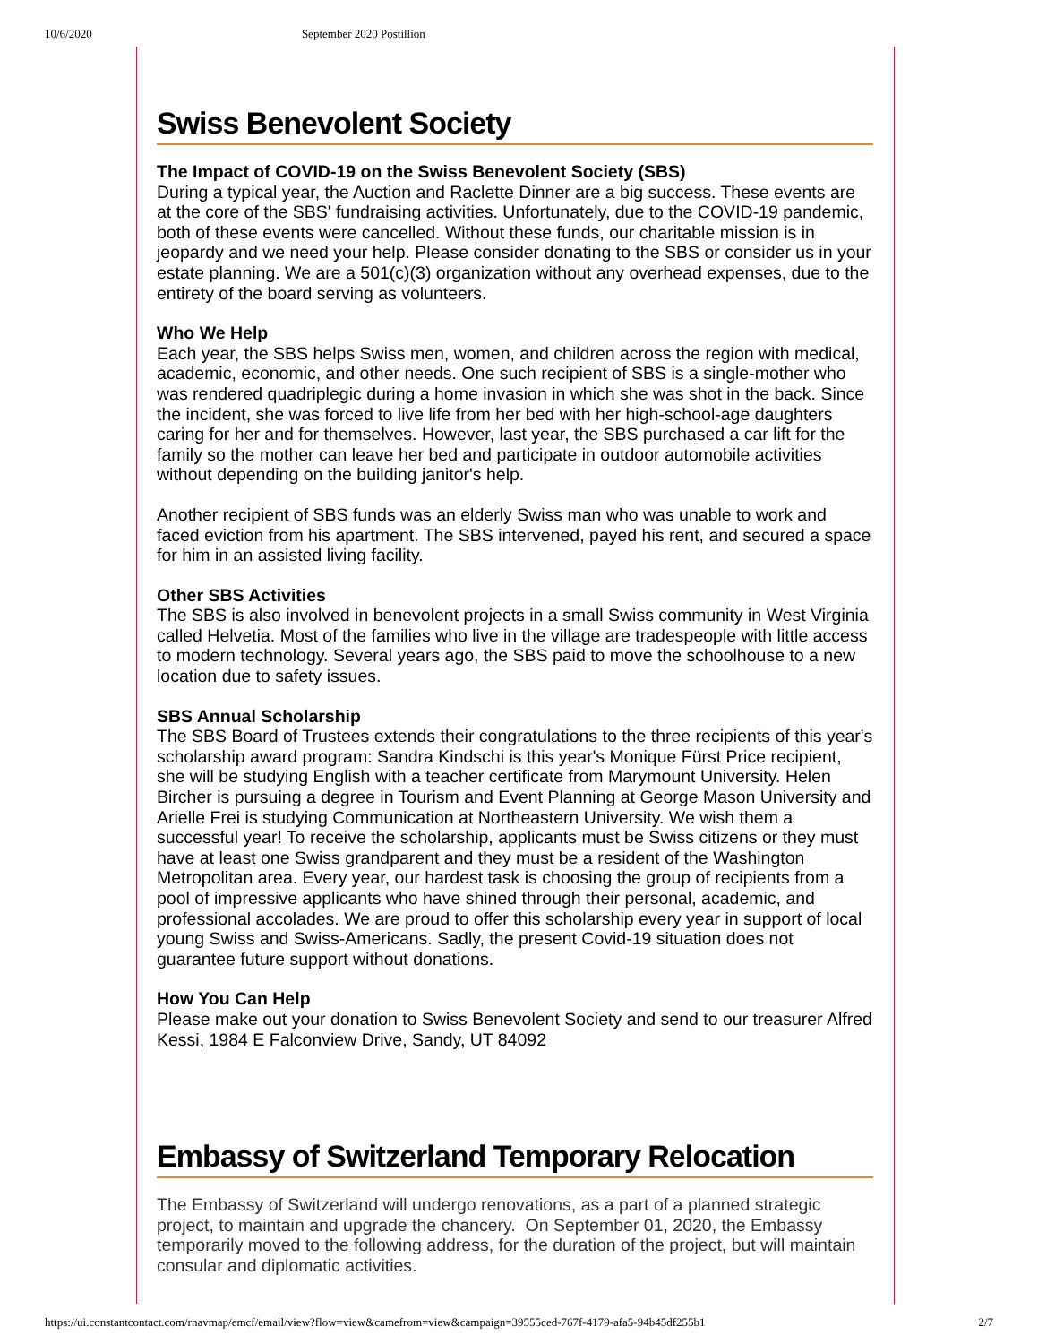10/6/2020 September 2020 Postillion
Swiss Benevolent Society
The Impact of COVID-19 on the Swiss Benevolent Society (SBS)
During a typical year, the Auction and Raclette Dinner are a big success. These events are at the core of the SBS' fundraising activities. Unfortunately, due to the COVID-19 pandemic, both of these events were cancelled. Without these funds, our charitable mission is in jeopardy and we need your help. Please consider donating to the SBS or consider us in your estate planning. We are a 501(c)(3) organization without any overhead expenses, due to the entirety of the board serving as volunteers.
Who We Help
Each year, the SBS helps Swiss men, women, and children across the region with medical, academic, economic, and other needs. One such recipient of SBS is a single-mother who was rendered quadriplegic during a home invasion in which she was shot in the back. Since the incident, she was forced to live life from her bed with her high-school-age daughters caring for her and for themselves. However, last year, the SBS purchased a car lift for the family so the mother can leave her bed and participate in outdoor automobile activities without depending on the building janitor's help.
Another recipient of SBS funds was an elderly Swiss man who was unable to work and faced eviction from his apartment. The SBS intervened, payed his rent, and secured a space for him in an assisted living facility.
Other SBS Activities
The SBS is also involved in benevolent projects in a small Swiss community in West Virginia called Helvetia. Most of the families who live in the village are tradespeople with little access to modern technology. Several years ago, the SBS paid to move the schoolhouse to a new location due to safety issues.
SBS Annual Scholarship
The SBS Board of Trustees extends their congratulations to the three recipients of this year's scholarship award program: Sandra Kindschi is this year's Monique Fürst Price recipient, she will be studying English with a teacher certificate from Marymount University. Helen Bircher is pursuing a degree in Tourism and Event Planning at George Mason University and Arielle Frei is studying Communication at Northeastern University. We wish them a successful year! To receive the scholarship, applicants must be Swiss citizens or they must have at least one Swiss grandparent and they must be a resident of the Washington Metropolitan area. Every year, our hardest task is choosing the group of recipients from a pool of impressive applicants who have shined through their personal, academic, and professional accolades. We are proud to offer this scholarship every year in support of local young Swiss and Swiss-Americans. Sadly, the present Covid-19 situation does not guarantee future support without donations.
How You Can Help
Please make out your donation to Swiss Benevolent Society and send to our treasurer Alfred Kessi, 1984 E Falconview Drive, Sandy, UT 84092
Embassy of Switzerland Temporary Relocation
The Embassy of Switzerland will undergo renovations, as a part of a planned strategic project, to maintain and upgrade the chancery. On September 01, 2020, the Embassy temporarily moved to the following address, for the duration of the project, but will maintain consular and diplomatic activities.
https://ui.constantcontact.com/rnavmap/emcf/email/view?flow=view&camefrom=view&campaign=39555ced-767f-4179-afa5-94b45df255b1 2/7